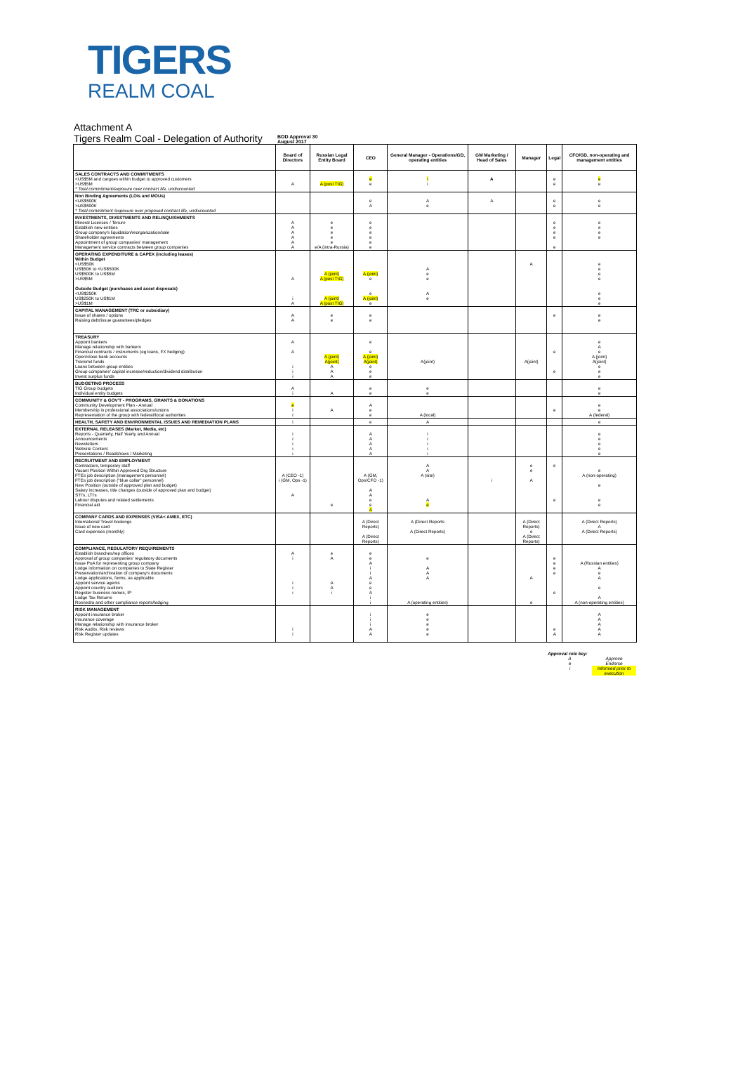TIGERS
REALM COAL
Attachment A
Tigers Realm Coal - Delegation of Authority
BOD Approval 30
August 2017
| | Board of Directors | Russian Legal Entity Board | CEO | General Manager - Operations/GD, operating entities | GM Marketing / Head of Sales | Manager | Legal | CFO/GD, non-operating and management entities |
| --- | --- | --- | --- | --- | --- | --- | --- | --- |
| SALES CONTRACTS AND COMMITMENTS <US$5M and cargoes within budget to approved customers >US$5M * Total commitment/exposure over contract life, undiscounted | A | A (post TIG) | e e | i i | A | | e e | e e |
| Non Binding Agreements (LOIs and MOUs) <US$500K >US$500K * Total commitment /exposure over proposed contract life, undiscounted | | | e A | A e | A | | e e | e e |
| INVESTMENTS, DIVESTMENTS AND RELINQUISHMENTS Mineral Licences / Tenure Establish new entities Group company's liquidation/reorganization/sale Shareholder agreements Appointment of group companies' management Management service contracts between group companies | A A A A A A | e e e e e e/A (intra-Russia) | e e e e e e | | | | e e e e e | e e e e |
| OPERATING EXPENDITURE & CAPEX (including leases) Within Budget <US$50K US$50K to <US$500K US$500K to US$5M >US$5M Outside Budget (purchases and asset disposals) <US$250K US$250K to US$1M >US$1M | A i A | A (joint) A (post TIG) A (joint) A (post TIG) | A (joint) e e A (joint) e | A e e A e | | A | | e e e e e e e |
| CAPITAL MANAGEMENT (TRC or subsidiary) Issue of shares / options Raising debt/issue guarantees/pledges | A A | e e | e e | | | | e | e e |
| TREASURY Appoint bankers Manage relationship with bankers Financial contracts / instruments (eg loans, FX hedging) Open/close bank accounts Transmit funds Loans between group entities Group companies' capital increase/reduction/dividend distribution Invest surplus funds | A A i i i | A (joint) A(joint) A A A | e e A (joint) A(joint) e e e | A(joint) | | A(joint) | e e | e A e A (joint) A(joint) e e e |
| BUDGETING PROCESS TIG Group budgets Individual entity budgets | A i | A | e e | e e | | | | e e |
| COMMUNITY & GOV'T - PROGRAMS, GRANTS & DONATIONS Community Development Plan - Annual Membership in professional associations/unions Representation of the group with federal/local authorities | e i i | A | A e e | A (local) | | | e | e e A (federal) |
| HEALTH, SAFETY AND ENVIRONMENTAL ISSUES AND REMEDIATION PLANS | i | | e | A | | | | e |
| EXTERNAL RELEASES (Market, Media, etc) Reports - Quarterly, Half Yearly and Annual Announcements Newsletters Website Content Presentations / Roadshows / Marketing | i i i i i | | A A A A A | i i i i i | | | | e e e e e |
| RECRUITMENT AND EMPLOYMENT Contractors, temporary staff Vacant Position Within Approved Org Structure FTEs job description (management personnel) FTEs job description ("blue collar" personnel) New Position (outside of approved plan and budget) Salary increases, title changes (outside of approved plan and budget) STI's, LTI's Labour disputes and related settlements Financial aid | A (CEO -1) i (GM, Ops -1) A | e | A (GM, Ops/CFO -1) A A e e A | A A A (site) A e | i | e e A | e e | e A (non-operating) e e e |
| COMPANY CARDS AND EXPENSES (VISA< AMEX, ETC) International Travel bookings Issue of new card Card expenses (monthly) | | | A (Direct Reports) A (Direct Reports) | A (Direct Reports A (Direct Reports) | | A (Direct Reports) e A (Direct Reports) | | A (Direct Reports) A A (Direct Reports) |
| COMPLIANCE, REGULATORY REQUIREMENTS Establish branches/rep offices Approval of group companies' regulatory documents Issue PoA for representing group company Lodge information on companies to State Register Preservation/archivation of company's documents Lodge applications, forms, as applicable Appoint service agents Appoint country auditors Register business names, IP Lodge Tax Returns Rosnedra and other compliance reports/lodging | A i i i i | e A A A i | e e A i i A e e A i i | e A A A A (operating entities) | | A e | e e e e e | A (Russian entities) A e A e A A (non-operating entities) |
| RISK MANAGEMENT Appoint insurance broker Insurance coverage Manage relationship with insurance broker Risk Audits, Risk reviews Risk Register updates | i i | | i i i A A | e e e e e | | | e A | A A A A A |
Approval role key:
A Approve
e Endorse
i Informed prior to execution